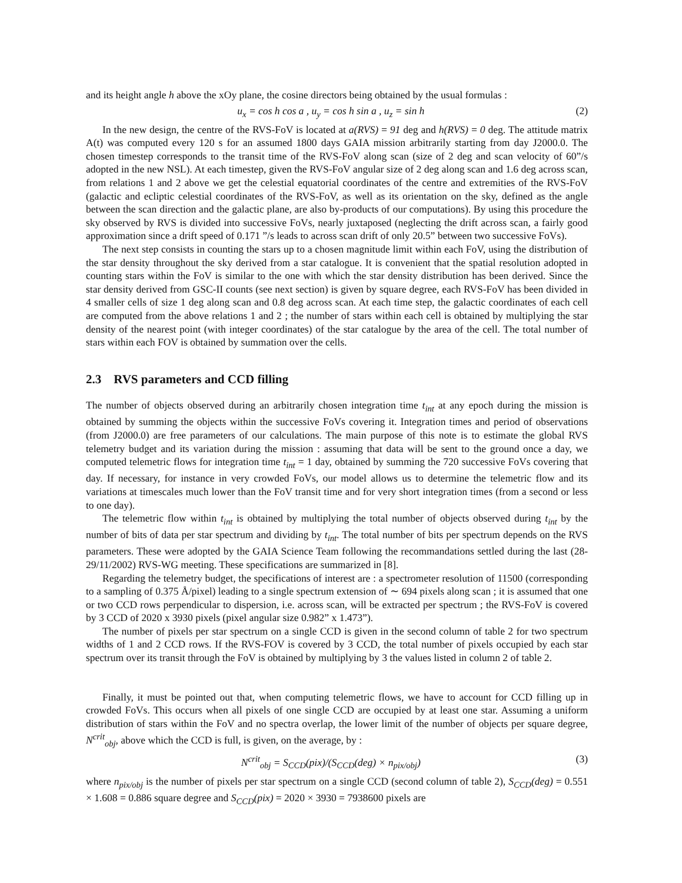and its height angle h above the xOy plane, the cosine directors being obtained by the usual formulas :
u<sub>x</sub> = cos h cos a , u<sub>y</sub> = cos h sin a , u<sub>z</sub> = sin h (2)
In the new design, the centre of the RVS-FoV is located at a(RVS) = 91 deg and h(RVS) = 0 deg. The attitude matrix A(t) was computed every 120 s for an assumed 1800 days GAIA mission arbitrarily starting from day J2000.0. The chosen timestep corresponds to the transit time of the RVS-FoV along scan (size of 2 deg and scan velocity of 60”/s adopted in the new NSL). At each timestep, given the RVS-FoV angular size of 2 deg along scan and 1.6 deg across scan, from relations 1 and 2 above we get the celestial equatorial coordinates of the centre and extremities of the RVS-FoV (galactic and ecliptic celestial coordinates of the RVS-FoV, as well as its orientation on the sky, defined as the angle between the scan direction and the galactic plane, are also by-products of our computations). By using this procedure the sky observed by RVS is divided into successive FoVs, nearly juxtaposed (neglecting the drift across scan, a fairly good approximation since a drift speed of 0.171 ”/s leads to across scan drift of only 20.5” between two successive FoVs).
The next step consists in counting the stars up to a chosen magnitude limit within each FoV, using the distribution of the star density throughout the sky derived from a star catalogue. It is convenient that the spatial resolution adopted in counting stars within the FoV is similar to the one with which the star density distribution has been derived. Since the star density derived from GSC-II counts (see next section) is given by square degree, each RVS-FoV has been divided in 4 smaller cells of size 1 deg along scan and 0.8 deg across scan. At each time step, the galactic coordinates of each cell are computed from the above relations 1 and 2 ; the number of stars within each cell is obtained by multiplying the star density of the nearest point (with integer coordinates) of the star catalogue by the area of the cell. The total number of stars within each FOV is obtained by summation over the cells.
2.3 RVS parameters and CCD filling
The number of objects observed during an arbitrarily chosen integration time t<sub>int</sub> at any epoch during the mission is obtained by summing the objects within the successive FoVs covering it. Integration times and period of observations (from J2000.0) are free parameters of our calculations. The main purpose of this note is to estimate the global RVS telemetry budget and its variation during the mission : assuming that data will be sent to the ground once a day, we computed telemetric flows for integration time t<sub>int</sub> = 1 day, obtained by summing the 720 successive FoVs covering that day. If necessary, for instance in very crowded FoVs, our model allows us to determine the telemetric flow and its variations at timescales much lower than the FoV transit time and for very short integration times (from a second or less to one day).
The telemetric flow within t<sub>int</sub> is obtained by multiplying the total number of objects observed during t<sub>int</sub> by the number of bits of data per star spectrum and dividing by t<sub>int</sub>. The total number of bits per spectrum depends on the RVS parameters. These were adopted by the GAIA Science Team following the recommandations settled during the last (28-29/11/2002) RVS-WG meeting. These specifications are summarized in [8].
Regarding the telemetry budget, the specifications of interest are : a spectrometer resolution of 11500 (corresponding to a sampling of 0.375 Å/pixel) leading to a single spectrum extension of ∼ 694 pixels along scan ; it is assumed that one or two CCD rows perpendicular to dispersion, i.e. across scan, will be extracted per spectrum ; the RVS-FoV is covered by 3 CCD of 2020 x 3930 pixels (pixel angular size 0.982” x 1.473”).
The number of pixels per star spectrum on a single CCD is given in the second column of table 2 for two spectrum widths of 1 and 2 CCD rows. If the RVS-FOV is covered by 3 CCD, the total number of pixels occupied by each star spectrum over its transit through the FoV is obtained by multiplying by 3 the values listed in column 2 of table 2.
Finally, it must be pointed out that, when computing telemetric flows, we have to account for CCD filling up in crowded FoVs. This occurs when all pixels of one single CCD are occupied by at least one star. Assuming a uniform distribution of stars within the FoV and no spectra overlap, the lower limit of the number of objects per square degree, N<sup>crit</sup><sub>obj</sub>, above which the CCD is full, is given, on the average, by :
N<sup>crit</sup><sub>obj</sub> = S<sub>CCD</sub>(pix)/(S<sub>CCD</sub>(deg) × n<sub>pix/obj</sub>) (3)
where n<sub>pix/obj</sub> is the number of pixels per star spectrum on a single CCD (second column of table 2), S<sub>CCD</sub>(deg) = 0.551 × 1.608 = 0.886 square degree and S<sub>CCD</sub>(pix) = 2020 × 3930 = 7938600 pixels are